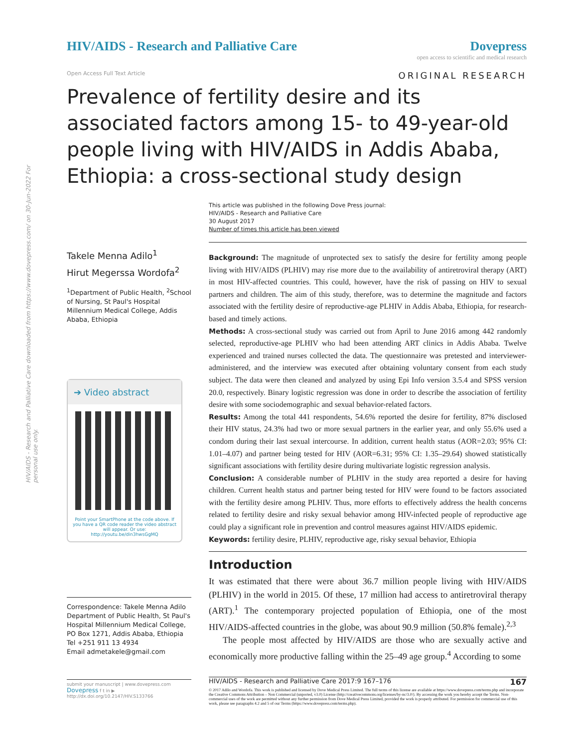HIV/AIDS - Research and Palliative Care downloaded from https://www.dovepress.com/ on 30-Jun-2022 For personal use only.
HIV/AIDS - Research and Palliative Care
Dovepress
open access to scientific and medical research
Open Access Full Text Article ORIGINAL RESEARCH
Prevalence of fertility desire and its associated factors among 15- to 49-year-old people living with HIV/AIDS in Addis Ababa, Ethiopia: a cross-sectional study design
Takele Menna Adilo<sup>1</sup>
Hirut Megerssa Wordofa<sup>2</sup>
<sup>1</sup> Department of Public Health, <sup>2</sup>School of Nursing, St Paul's Hospital Millennium Medical College, Addis Ababa, Ethiopia
➔ Video abstract
Point your SmartPhone at the code above. If you have a QR code reader the video abstract will appear. Or use:
http://youtu.be/din3hwsGgMQ
Correspondence: Takele Menna Adilo
Department of Public Health, St Paul's Hospital Millennium Medical College, PO Box 1271, Addis Ababa, Ethiopia
Tel +251 911 13 4934
Email admetakele@gmail.com
submit your manuscript | www.dovepress.com
Dovepress f t in ▶
http://dx.doi.org/10.2147/HIV.S133766
This article was published in the following Dove Press journal:
HIV/AIDS - Research and Palliative Care
30 August 2017
Number of times this article has been viewed
Background: The magnitude of unprotected sex to satisfy the desire for fertility among people living with HIV/AIDS (PLHIV) may rise more due to the availability of antiretroviral therapy (ART) in most HIV-affected countries. This could, however, have the risk of passing on HIV to sexual partners and children. The aim of this study, therefore, was to determine the magnitude and factors associated with the fertility desire of reproductive-age PLHIV in Addis Ababa, Ethiopia, for research-based and timely actions.
Methods: A cross-sectional study was carried out from April to June 2016 among 442 randomly selected, reproductive-age PLHIV who had been attending ART clinics in Addis Ababa. Twelve experienced and trained nurses collected the data. The questionnaire was pretested and interviewer-administered, and the interview was executed after obtaining voluntary consent from each study subject. The data were then cleaned and analyzed by using Epi Info version 3.5.4 and SPSS version 20.0, respectively. Binary logistic regression was done in order to describe the association of fertility desire with some sociodemographic and sexual behavior-related factors.
Results: Among the total 441 respondents, 54.6% reported the desire for fertility, 87% disclosed their HIV status, 24.3% had two or more sexual partners in the earlier year, and only 55.6% used a condom during their last sexual intercourse. In addition, current health status (AOR=2.03; 95% CI: 1.01–4.07) and partner being tested for HIV (AOR=6.31; 95% CI: 1.35–29.64) showed statistically significant associations with fertility desire during multivariate logistic regression analysis.
Conclusion: A considerable number of PLHIV in the study area reported a desire for having children. Current health status and partner being tested for HIV were found to be factors associated with the fertility desire among PLHIV. Thus, more efforts to effectively address the health concerns related to fertility desire and risky sexual behavior among HIV-infected people of reproductive age could play a significant role in prevention and control measures against HIV/AIDS epidemic.
Keywords: fertility desire, PLHIV, reproductive age, risky sexual behavior, Ethiopia
Introduction
It was estimated that there were about 36.7 million people living with HIV/AIDS (PLHIV) in the world in 2015. Of these, 17 million had access to antiretroviral therapy (ART).<sup>1</sup> The contemporary projected population of Ethiopia, one of the most HIV/AIDS-affected countries in the globe, was about 90.9 million (50.8% female).<sup>2,3</sup>
The people most affected by HIV/AIDS are those who are sexually active and economically more productive falling within the 25–49 age group.<sup>4</sup> According to some
HIV/AIDS - Research and Palliative Care 2017:9 167–176 167
© 2017 Adilo and Wordofa. This work is published and licensed by Dove Medical Press Limited. The full terms of this license are available at https://www.dovepress.com/terms.php and incorporate the Creative Commons Attribution – Non Commercial (unported, v3.0) License (http://creativecommons.org/licenses/by-nc/3.0/). By accessing the work you hereby accept the Terms. Non-commercial uses of the work are permitted without any further permission from Dove Medical Press Limited, provided the work is properly attributed. For permission for commercial use of this work, please see paragraphs 4.2 and 5 of our Terms (https://www.dovepress.com/terms.php).